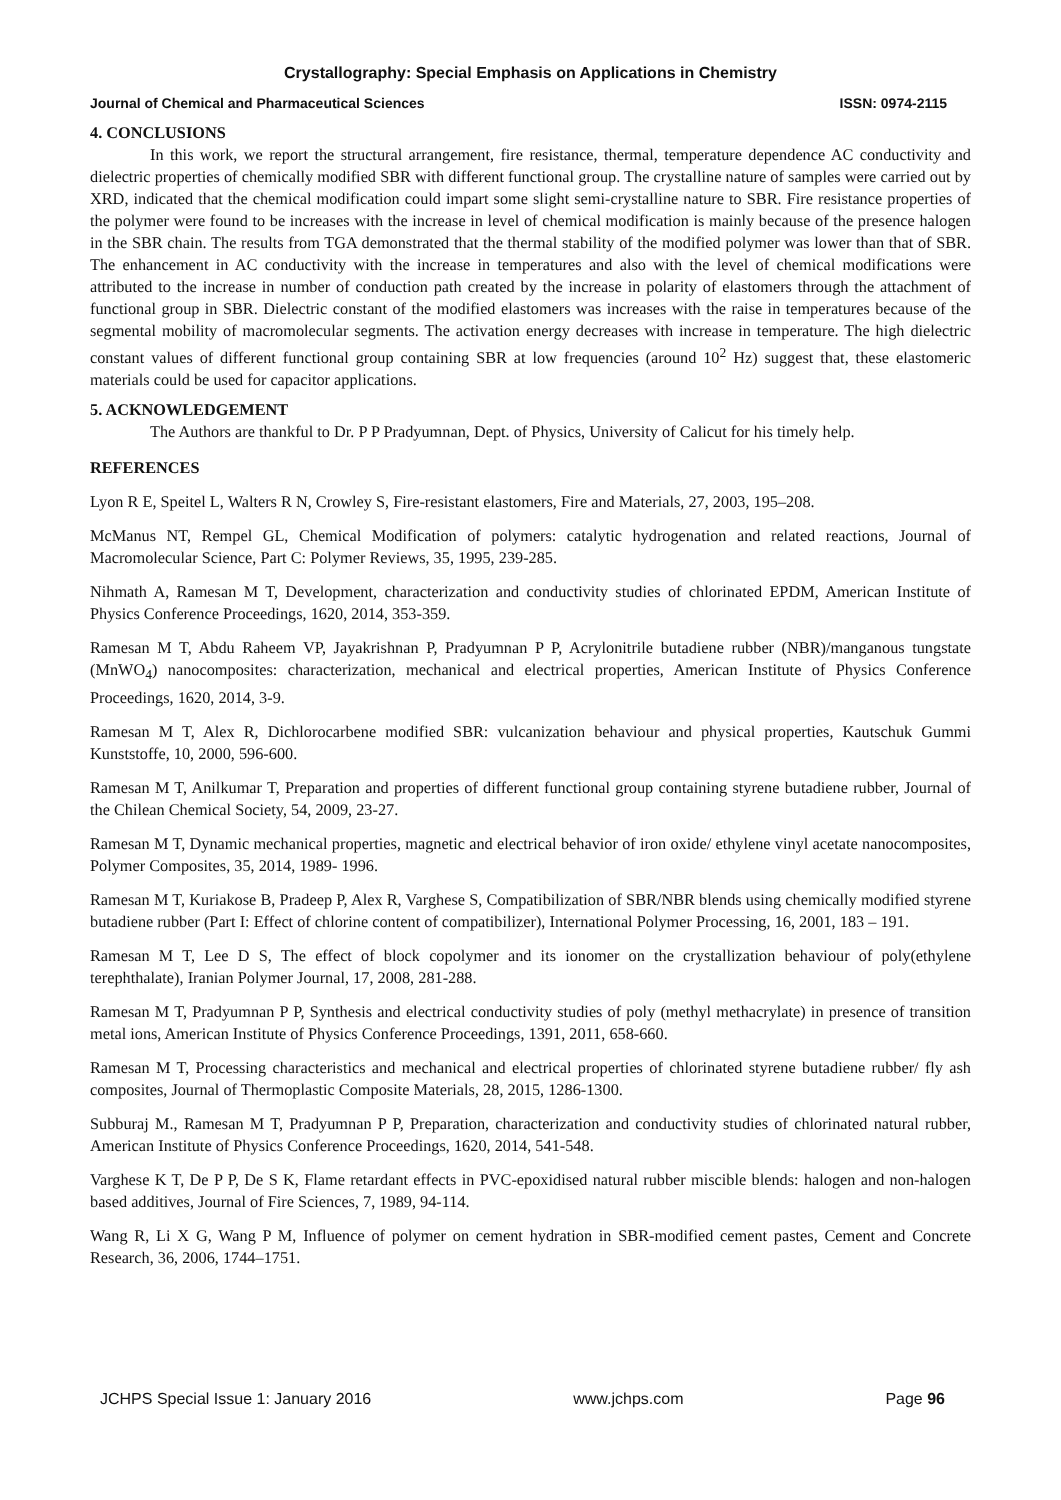Crystallography: Special Emphasis on Applications in Chemistry
Journal of Chemical and Pharmaceutical Sciences ISSN: 0974-2115
4. CONCLUSIONS
In this work, we report the structural arrangement, fire resistance, thermal, temperature dependence AC conductivity and dielectric properties of chemically modified SBR with different functional group. The crystalline nature of samples were carried out by XRD, indicated that the chemical modification could impart some slight semi-crystalline nature to SBR. Fire resistance properties of the polymer were found to be increases with the increase in level of chemical modification is mainly because of the presence halogen in the SBR chain. The results from TGA demonstrated that the thermal stability of the modified polymer was lower than that of SBR. The enhancement in AC conductivity with the increase in temperatures and also with the level of chemical modifications were attributed to the increase in number of conduction path created by the increase in polarity of elastomers through the attachment of functional group in SBR. Dielectric constant of the modified elastomers was increases with the raise in temperatures because of the segmental mobility of macromolecular segments. The activation energy decreases with increase in temperature. The high dielectric constant values of different functional group containing SBR at low frequencies (around 10<sup>2</sup> Hz) suggest that, these elastomeric materials could be used for capacitor applications.
5. ACKNOWLEDGEMENT
The Authors are thankful to Dr. P P Pradyumnan, Dept. of Physics, University of Calicut for his timely help.
REFERENCES
Lyon R E, Speitel L, Walters R N, Crowley S, Fire-resistant elastomers, Fire and Materials, 27, 2003, 195–208.
McManus NT, Rempel GL, Chemical Modification of polymers: catalytic hydrogenation and related reactions, Journal of Macromolecular Science, Part C: Polymer Reviews, 35, 1995, 239-285.
Nihmath A, Ramesan M T, Development, characterization and conductivity studies of chlorinated EPDM, American Institute of Physics Conference Proceedings, 1620, 2014, 353-359.
Ramesan M T, Abdu Raheem VP, Jayakrishnan P, Pradyumnan P P, Acrylonitrile butadiene rubber (NBR)/manganous tungstate (MnWO<sub>4</sub>) nanocomposites: characterization, mechanical and electrical properties, American Institute of Physics Conference Proceedings, 1620, 2014, 3-9.
Ramesan M T, Alex R, Dichlorocarbene modified SBR: vulcanization behaviour and physical properties, Kautschuk Gummi Kunststoffe, 10, 2000, 596-600.
Ramesan M T, Anilkumar T, Preparation and properties of different functional group containing styrene butadiene rubber, Journal of the Chilean Chemical Society, 54, 2009, 23-27.
Ramesan M T, Dynamic mechanical properties, magnetic and electrical behavior of iron oxide/ ethylene vinyl acetate nanocomposites, Polymer Composites, 35, 2014, 1989- 1996.
Ramesan M T, Kuriakose B, Pradeep P, Alex R, Varghese S, Compatibilization of SBR/NBR blends using chemically modified styrene butadiene rubber (Part I: Effect of chlorine content of compatibilizer), International Polymer Processing, 16, 2001, 183 – 191.
Ramesan M T, Lee D S, The effect of block copolymer and its ionomer on the crystallization behaviour of poly(ethylene terephthalate), Iranian Polymer Journal, 17, 2008, 281-288.
Ramesan M T, Pradyumnan P P, Synthesis and electrical conductivity studies of poly (methyl methacrylate) in presence of transition metal ions, American Institute of Physics Conference Proceedings, 1391, 2011, 658-660.
Ramesan M T, Processing characteristics and mechanical and electrical properties of chlorinated styrene butadiene rubber/ fly ash composites, Journal of Thermoplastic Composite Materials, 28, 2015, 1286-1300.
Subburaj M., Ramesan M T, Pradyumnan P P, Preparation, characterization and conductivity studies of chlorinated natural rubber, American Institute of Physics Conference Proceedings, 1620, 2014, 541-548.
Varghese K T, De P P, De S K, Flame retardant effects in PVC-epoxidised natural rubber miscible blends: halogen and non-halogen based additives, Journal of Fire Sciences, 7, 1989, 94-114.
Wang R, Li X G, Wang P M, Influence of polymer on cement hydration in SBR-modified cement pastes, Cement and Concrete Research, 36, 2006, 1744–1751.
JCHPS Special Issue 1: January 2016 www.jchps.com Page 96